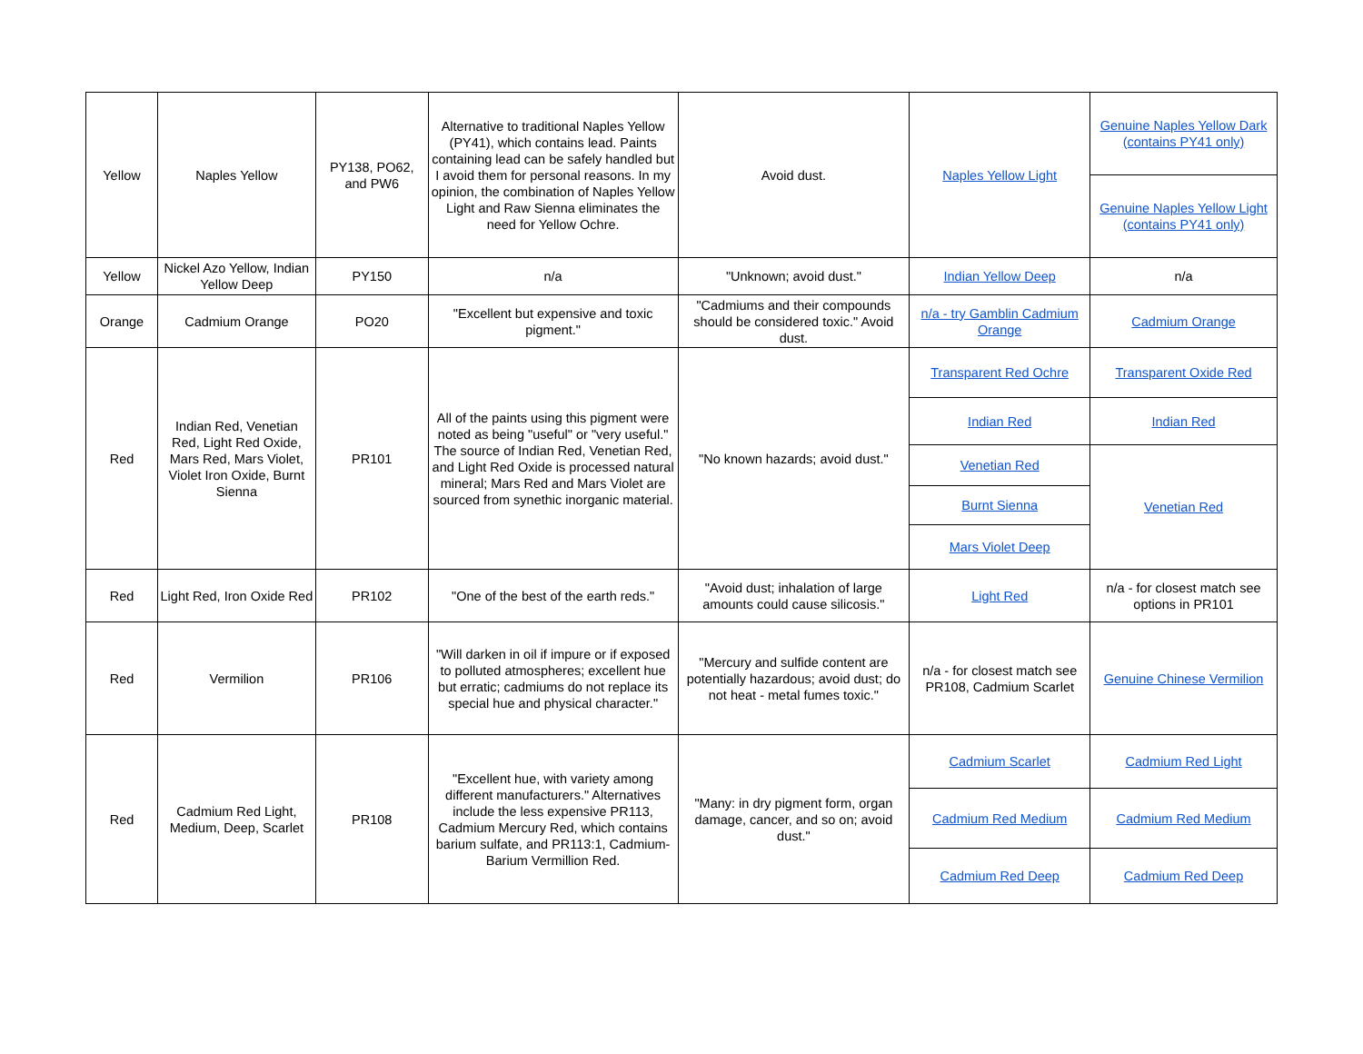| Yellow | Naples Yellow | PY138, PO62, and PW6 | Alternative to traditional Naples Yellow (PY41), which contains lead. Paints containing lead can be safely handled but I avoid them for personal reasons. In my opinion, the combination of Naples Yellow Light and Raw Sienna eliminates the need for Yellow Ochre. | Avoid dust. | Naples Yellow Light | Genuine Naples Yellow Dark (contains PY41 only) |
| | | | | | | Genuine Naples Yellow Light (contains PY41 only) |
| Yellow | Nickel Azo Yellow, Indian Yellow Deep | PY150 | n/a | "Unknown; avoid dust." | Indian Yellow Deep | n/a |
| Orange | Cadmium Orange | PO20 | "Excellent but expensive and toxic pigment." | "Cadmiums and their compounds should be considered toxic." Avoid dust. | n/a - try Gamblin Cadmium Orange | Cadmium Orange |
| Red | Indian Red, Venetian Red, Light Red Oxide, Mars Red, Mars Violet, Violet Iron Oxide, Burnt Sienna | PR101 | All of the paints using this pigment were noted as being "useful" or "very useful." The source of Indian Red, Venetian Red, and Light Red Oxide is processed natural mineral; Mars Red and Mars Violet are sourced from synethic inorganic material. | "No known hazards; avoid dust." | Transparent Red Ochre | Transparent Oxide Red |
| | | | | | Indian Red | Indian Red |
| | | | | | Venetian Red | Venetian Red |
| | | | | | Burnt Sienna | |
| | | | | | Mars Violet Deep | |
| Red | Light Red, Iron Oxide Red | PR102 | "One of the best of the earth reds." | "Avoid dust; inhalation of large amounts could cause silicosis." | Light Red | n/a - for closest match see options in PR101 |
| Red | Vermilion | PR106 | "Will darken in oil if impure or if exposed to polluted atmospheres; excellent hue but erratic; cadmiums do not replace its special hue and physical character." | "Mercury and sulfide content are potentially hazardous; avoid dust; do not heat - metal fumes toxic." | n/a - for closest match see PR108, Cadmium Scarlet | Genuine Chinese Vermilion |
| Red | Cadmium Red Light, Medium, Deep, Scarlet | PR108 | "Excellent hue, with variety among different manufacturers." Alternatives include the less expensive PR113, Cadmium Mercury Red, which contains barium sulfate, and PR113:1, Cadmium-Barium Vermillion Red. | "Many: in dry pigment form, organ damage, cancer, and so on; avoid dust." | Cadmium Scarlet | Cadmium Red Light |
| | | | | | Cadmium Red Medium | Cadmium Red Medium |
| | | | | | Cadmium Red Deep | Cadmium Red Deep |